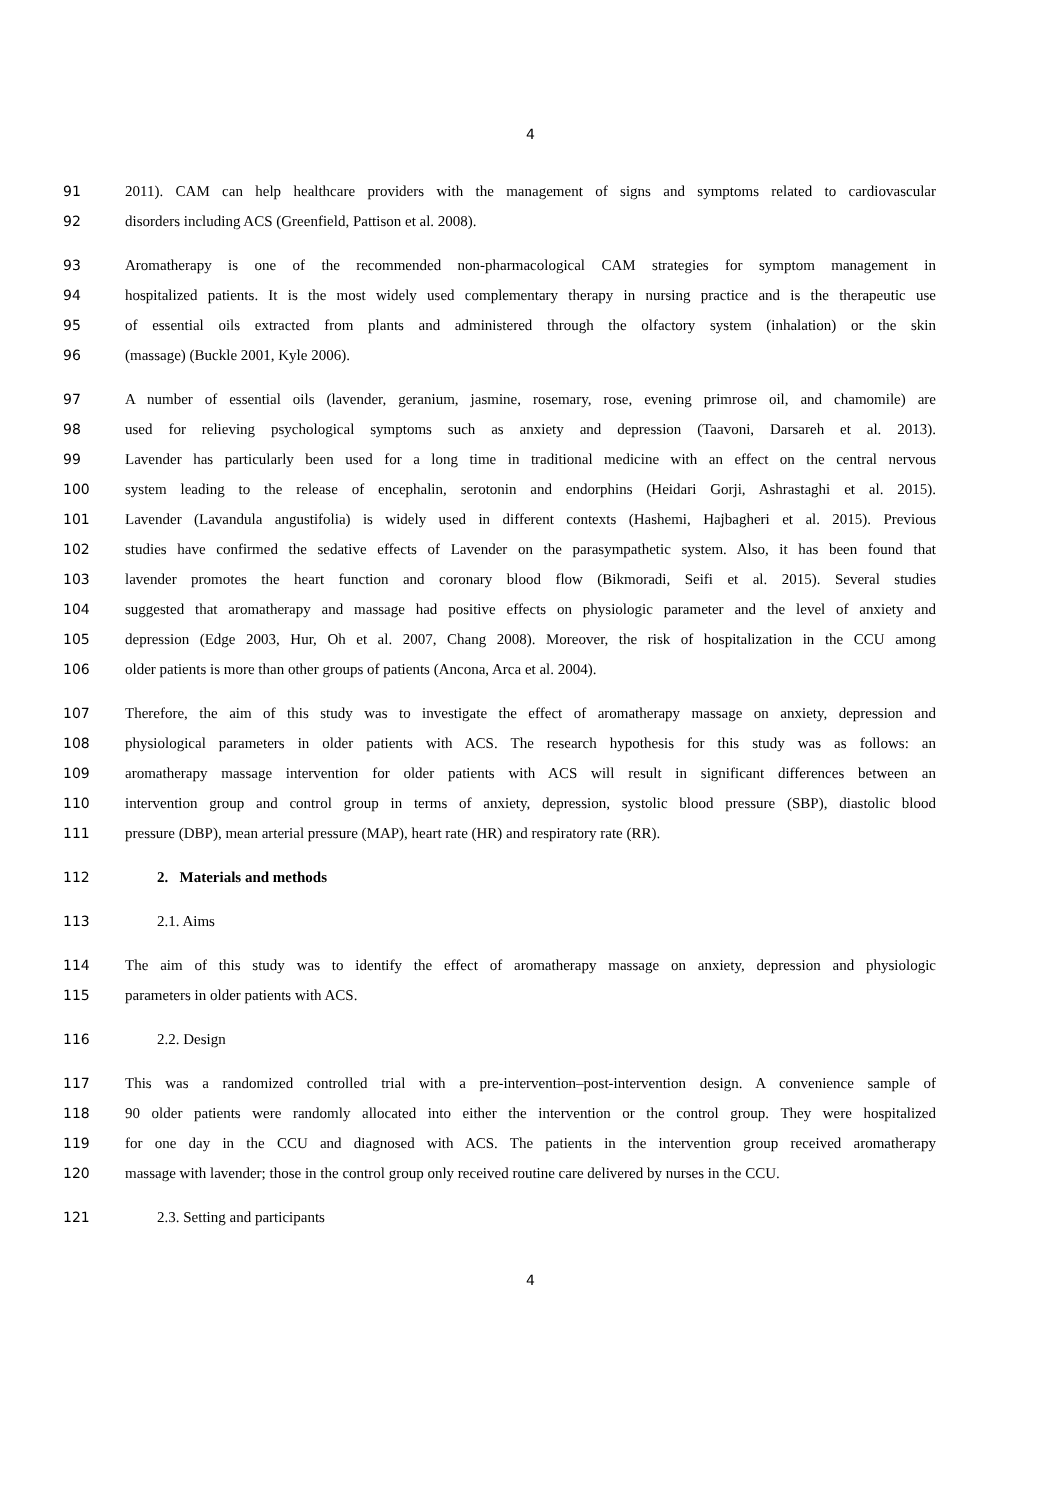4
91 2011). CAM can help healthcare providers with the management of signs and symptoms related to cardiovascular
92 disorders including ACS (Greenfield, Pattison et al. 2008).
93 Aromatherapy is one of the recommended non-pharmacological CAM strategies for symptom management in
94 hospitalized patients. It is the most widely used complementary therapy in nursing practice and is the therapeutic use
95 of essential oils extracted from plants and administered through the olfactory system (inhalation) or the skin
96 (massage) (Buckle 2001, Kyle 2006).
97 A number of essential oils (lavender, geranium, jasmine, rosemary, rose, evening primrose oil, and chamomile) are
98 used for relieving psychological symptoms such as anxiety and depression (Taavoni, Darsareh et al. 2013).
99 Lavender has particularly been used for a long time in traditional medicine with an effect on the central nervous
100 system leading to the release of encephalin, serotonin and endorphins (Heidari Gorji, Ashrastaghi et al. 2015).
101 Lavender (Lavandula angustifolia) is widely used in different contexts (Hashemi, Hajbagheri et al. 2015). Previous
102 studies have confirmed the sedative effects of Lavender on the parasympathetic system. Also, it has been found that
103 lavender promotes the heart function and coronary blood flow (Bikmoradi, Seifi et al. 2015). Several studies
104 suggested that aromatherapy and massage had positive effects on physiologic parameter and the level of anxiety and
105 depression (Edge 2003, Hur, Oh et al. 2007, Chang 2008). Moreover, the risk of hospitalization in the CCU among
106 older patients is more than other groups of patients (Ancona, Arca et al. 2004).
107 Therefore, the aim of this study was to investigate the effect of aromatherapy massage on anxiety, depression and
108 physiological parameters in older patients with ACS. The research hypothesis for this study was as follows: an
109 aromatherapy massage intervention for older patients with ACS will result in significant differences between an
110 intervention group and control group in terms of anxiety, depression, systolic blood pressure (SBP), diastolic blood
111 pressure (DBP), mean arterial pressure (MAP), heart rate (HR) and respiratory rate (RR).
112 2. Materials and methods
113 2.1. Aims
114 The aim of this study was to identify the effect of aromatherapy massage on anxiety, depression and physiologic
115 parameters in older patients with ACS.
116 2.2. Design
117 This was a randomized controlled trial with a pre-intervention–post-intervention design. A convenience sample of
118 90 older patients were randomly allocated into either the intervention or the control group. They were hospitalized
119 for one day in the CCU and diagnosed with ACS. The patients in the intervention group received aromatherapy
120 massage with lavender; those in the control group only received routine care delivered by nurses in the CCU.
121 2.3. Setting and participants
4